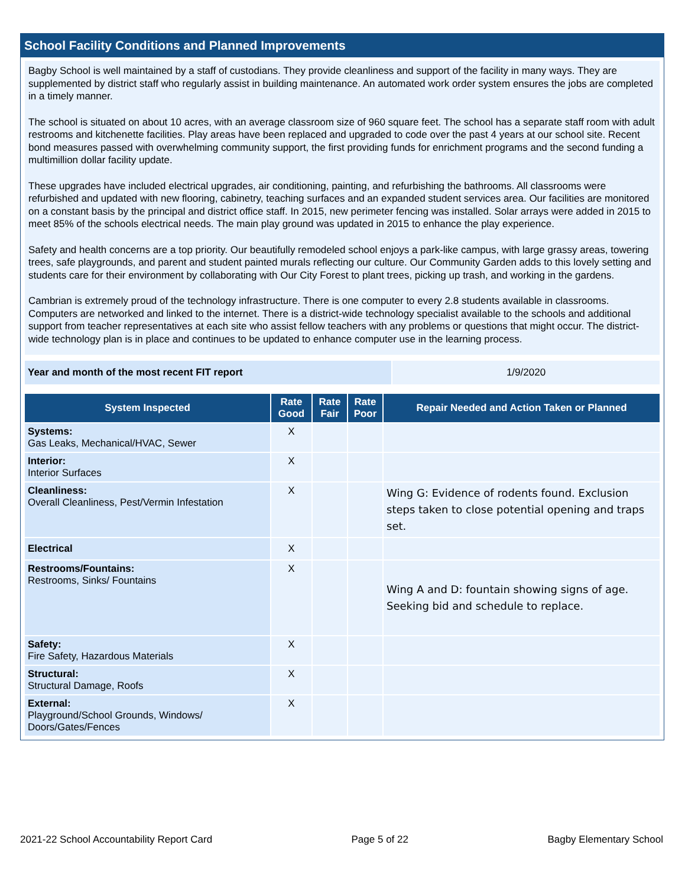School Facility Conditions and Planned Improvements
Bagby School is well maintained by a staff of custodians. They provide cleanliness and support of the facility in many ways. They are supplemented by district staff who regularly assist in building maintenance. An automated work order system ensures the jobs are completed in a timely manner.
The school is situated on about 10 acres, with an average classroom size of 960 square feet. The school has a separate staff room with adult restrooms and kitchenette facilities. Play areas have been replaced and upgraded to code over the past 4 years at our school site. Recent bond measures passed with overwhelming community support, the first providing funds for enrichment programs and the second funding a multimillion dollar facility update.
These upgrades have included electrical upgrades, air conditioning, painting, and refurbishing the bathrooms. All classrooms were refurbished and updated with new flooring, cabinetry, teaching surfaces and an expanded student services area. Our facilities are monitored on a constant basis by the principal and district office staff. In 2015, new perimeter fencing was installed. Solar arrays were added in 2015 to meet 85% of the schools electrical needs. The main play ground was updated in 2015 to enhance the play experience.
Safety and health concerns are a top priority. Our beautifully remodeled school enjoys a park-like campus, with large grassy areas, towering trees, safe playgrounds, and parent and student painted murals reflecting our culture. Our Community Garden adds to this lovely setting and students care for their environment by collaborating with Our City Forest to plant trees, picking up trash, and working in the gardens.
Cambrian is extremely proud of the technology infrastructure. There is one computer to every 2.8 students available in classrooms. Computers are networked and linked to the internet. There is a district-wide technology specialist available to the schools and additional support from teacher representatives at each site who assist fellow teachers with any problems or questions that might occur. The district-wide technology plan is in place and continues to be updated to enhance computer use in the learning process.
| Year and month of the most recent FIT report | 1/9/2020 |
| System Inspected | Rate Good | Rate Fair | Rate Poor | Repair Needed and Action Taken or Planned |
| --- | --- | --- | --- | --- |
| Systems: Gas Leaks, Mechanical/HVAC, Sewer | X | | | |
| Interior: Interior Surfaces | X | | | |
| Cleanliness: Overall Cleanliness, Pest/Vermin Infestation | X | | | Wing G: Evidence of rodents found. Exclusion steps taken to close potential opening and traps set. |
| Electrical | X | | | |
| Restrooms/Fountains: Restrooms, Sinks/ Fountains | X | | | Wing A and D: fountain showing signs of age. Seeking bid and schedule to replace. |
| Safety: Fire Safety, Hazardous Materials | X | | | |
| Structural: Structural Damage, Roofs | X | | | |
| External: Playground/School Grounds, Windows/ Doors/Gates/Fences | X | | | |
2021-22 School Accountability Report Card Page 5 of 22 Bagby Elementary School